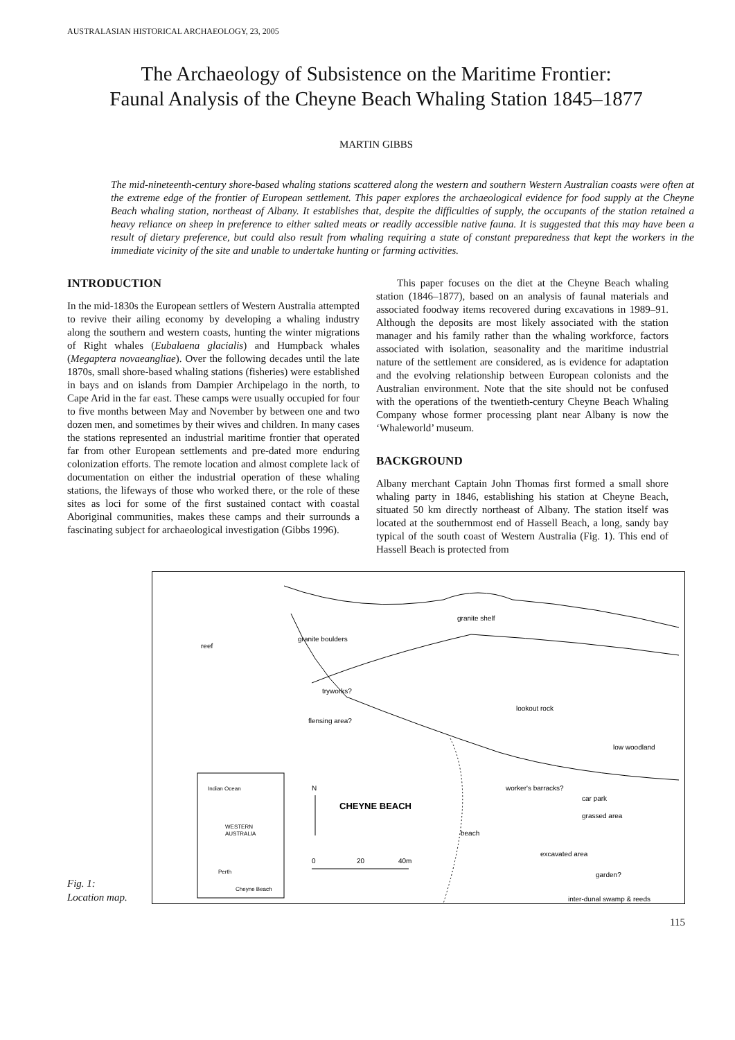AUSTRALASIAN HISTORICAL ARCHAEOLOGY, 23, 2005
The Archaeology of Subsistence on the Maritime Frontier:
Faunal Analysis of the Cheyne Beach Whaling Station 1845–1877
MARTIN GIBBS
The mid-nineteenth-century shore-based whaling stations scattered along the western and southern Western Australian coasts were often at the extreme edge of the frontier of European settlement. This paper explores the archaeological evidence for food supply at the Cheyne Beach whaling station, northeast of Albany. It establishes that, despite the difficulties of supply, the occupants of the station retained a heavy reliance on sheep in preference to either salted meats or readily accessible native fauna. It is suggested that this may have been a result of dietary preference, but could also result from whaling requiring a state of constant preparedness that kept the workers in the immediate vicinity of the site and unable to undertake hunting or farming activities.
INTRODUCTION
In the mid-1830s the European settlers of Western Australia attempted to revive their ailing economy by developing a whaling industry along the southern and western coasts, hunting the winter migrations of Right whales (Eubalaena glacialis) and Humpback whales (Megaptera novaeangliae). Over the following decades until the late 1870s, small shore-based whaling stations (fisheries) were established in bays and on islands from Dampier Archipelago in the north, to Cape Arid in the far east. These camps were usually occupied for four to five months between May and November by between one and two dozen men, and sometimes by their wives and children. In many cases the stations represented an industrial maritime frontier that operated far from other European settlements and pre-dated more enduring colonization efforts. The remote location and almost complete lack of documentation on either the industrial operation of these whaling stations, the lifeways of those who worked there, or the role of these sites as loci for some of the first sustained contact with coastal Aboriginal communities, makes these camps and their surrounds a fascinating subject for archaeological investigation (Gibbs 1996).
This paper focuses on the diet at the Cheyne Beach whaling station (1846–1877), based on an analysis of faunal materials and associated foodway items recovered during excavations in 1989–91. Although the deposits are most likely associated with the station manager and his family rather than the whaling workforce, factors associated with isolation, seasonality and the maritime industrial nature of the settlement are considered, as is evidence for adaptation and the evolving relationship between European colonists and the Australian environment. Note that the site should not be confused with the operations of the twentieth-century Cheyne Beach Whaling Company whose former processing plant near Albany is now the ‘Whaleworld’ museum.
BACKGROUND
Albany merchant Captain John Thomas first formed a small shore whaling party in 1846, establishing his station at Cheyne Beach, situated 50 km directly northeast of Albany. The station itself was located at the southernmost end of Hassell Beach, a long, sandy bay typical of the south coast of Western Australia (Fig. 1). This end of Hassell Beach is protected from
Fig. 1:
Location map.
reef
granite boulders
granite shelf
tryworks?
flensing area?
lookout rock
low woodland
worker's barracks?
car park
grassed area
beach
excavated area
garden?
inter-dunal swamp & reeds
CHEYNE BEACH
N
0
20
40m
Indian Ocean
WESTERN
AUSTRALIA
Perth
Cheyne Beach
115